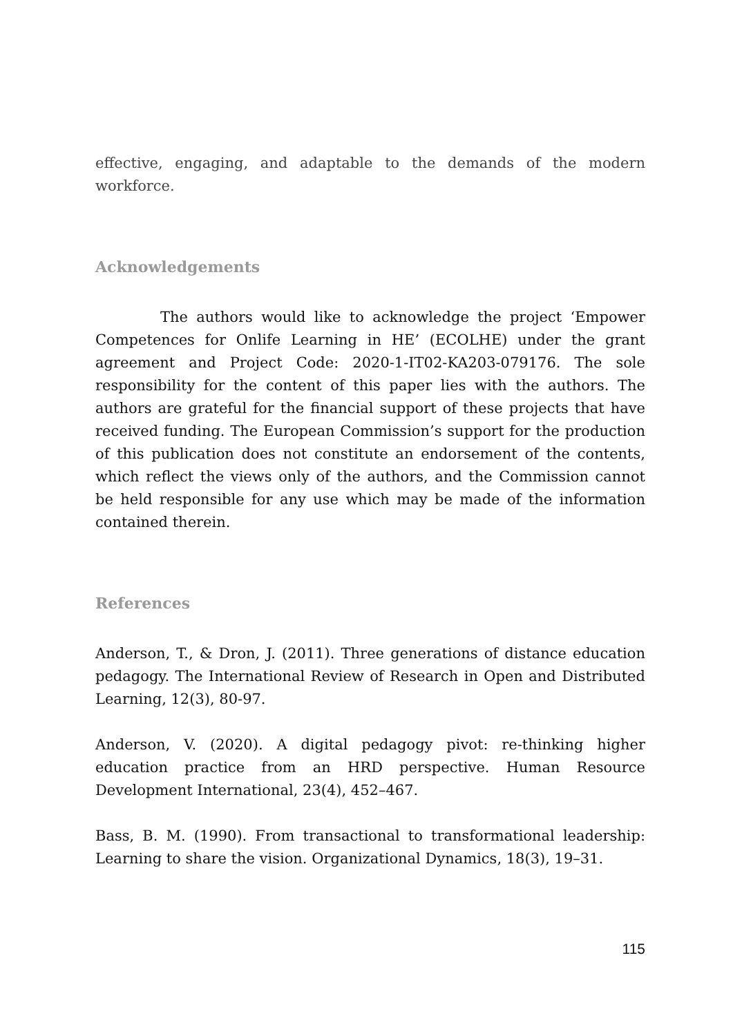effective, engaging, and adaptable to the demands of the modern workforce.
Acknowledgements
The authors would like to acknowledge the project ‘Empower Competences for Onlife Learning in HE’ (ECOLHE) under the grant agreement and Project Code: 2020-1-IT02-KA203-079176. The sole responsibility for the content of this paper lies with the authors. The authors are grateful for the financial support of these projects that have received funding. The European Commission’s support for the production of this publication does not constitute an endorsement of the contents, which reflect the views only of the authors, and the Commission cannot be held responsible for any use which may be made of the information contained therein.
References
Anderson, T., & Dron, J. (2011). Three generations of distance education pedagogy. The International Review of Research in Open and Distributed Learning, 12(3), 80-97.
Anderson, V. (2020). A digital pedagogy pivot: re-thinking higher education practice from an HRD perspective. Human Resource Development International, 23(4), 452–467.
Bass, B. M. (1990). From transactional to transformational leadership: Learning to share the vision. Organizational Dynamics, 18(3), 19–31.
115